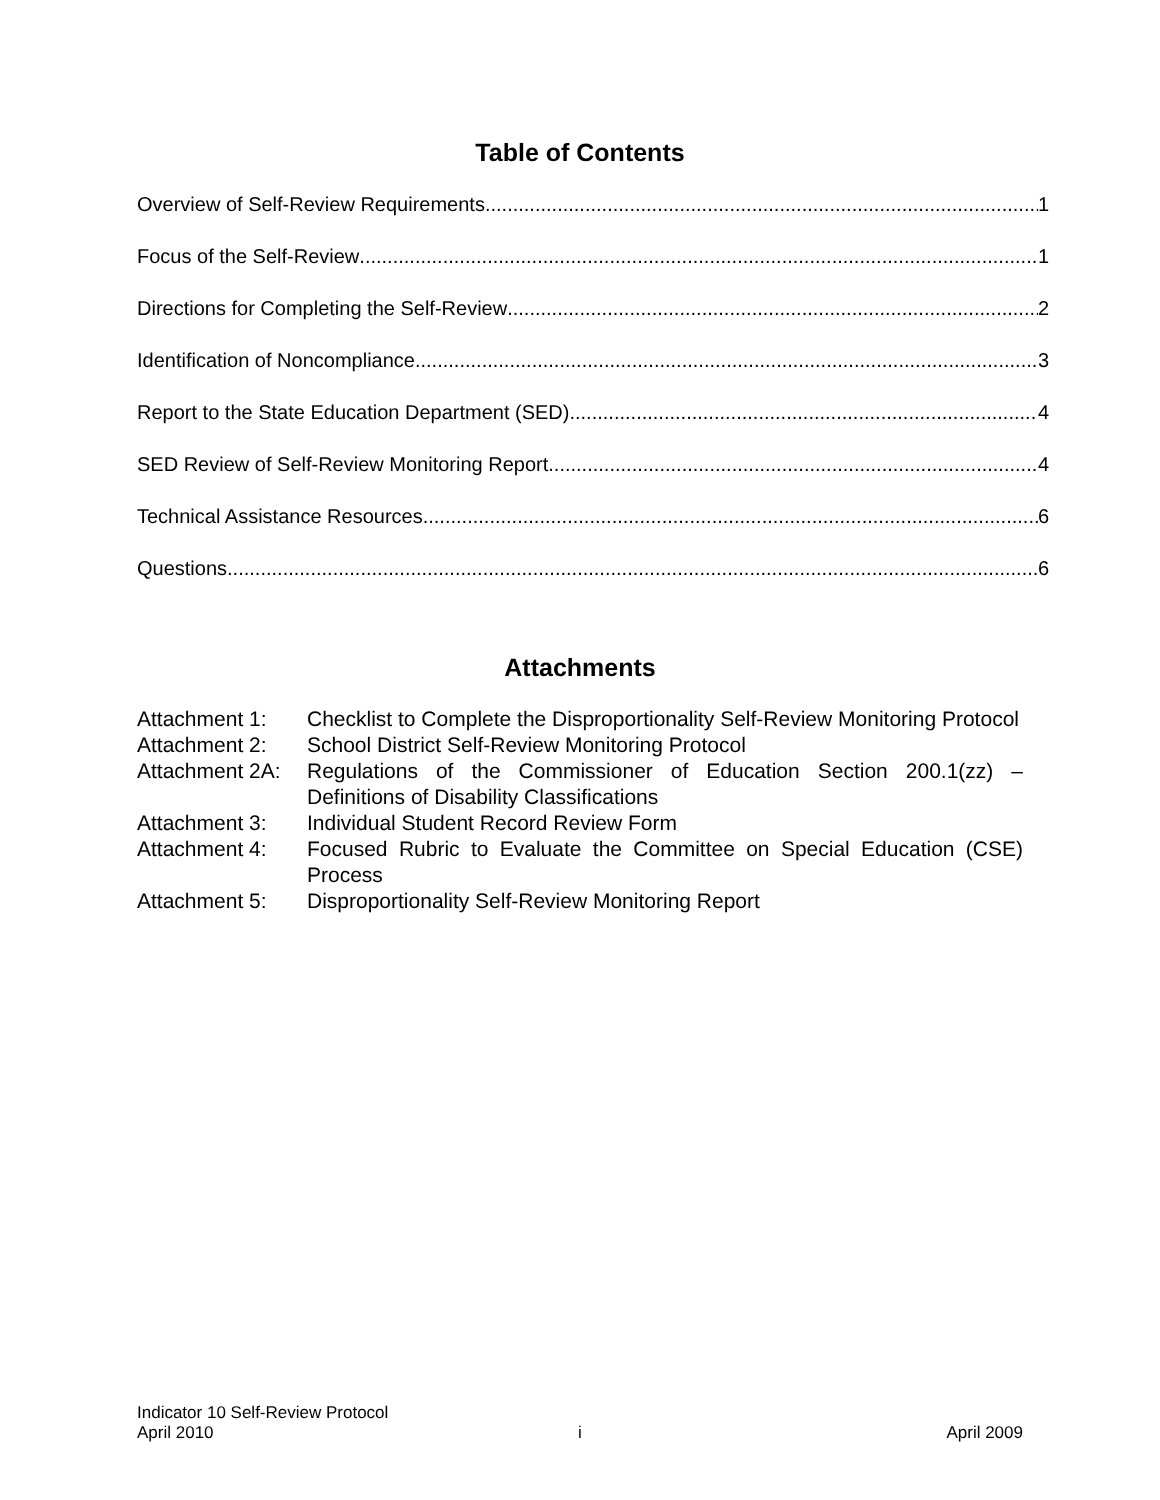Table of Contents
Overview of Self-Review Requirements 1
Focus of the Self-Review 1
Directions for Completing the Self-Review 2
Identification of Noncompliance 3
Report to the State Education Department (SED) 4
SED Review of Self-Review Monitoring Report 4
Technical Assistance Resources 6
Questions 6
Attachments
| Attachment 1: | Checklist to Complete the Disproportionality Self-Review Monitoring Protocol |
| Attachment 2: | School District Self-Review Monitoring Protocol |
| Attachment 2A: | Regulations of the Commissioner of Education Section 200.1(zz) – Definitions of Disability Classifications |
| Attachment 3: | Individual Student Record Review Form |
| Attachment 4: | Focused Rubric to Evaluate the Committee on Special Education (CSE) Process |
| Attachment 5: | Disproportionality Self-Review Monitoring Report |
Indicator 10 Self-Review Protocol
April 2010 i April 2009